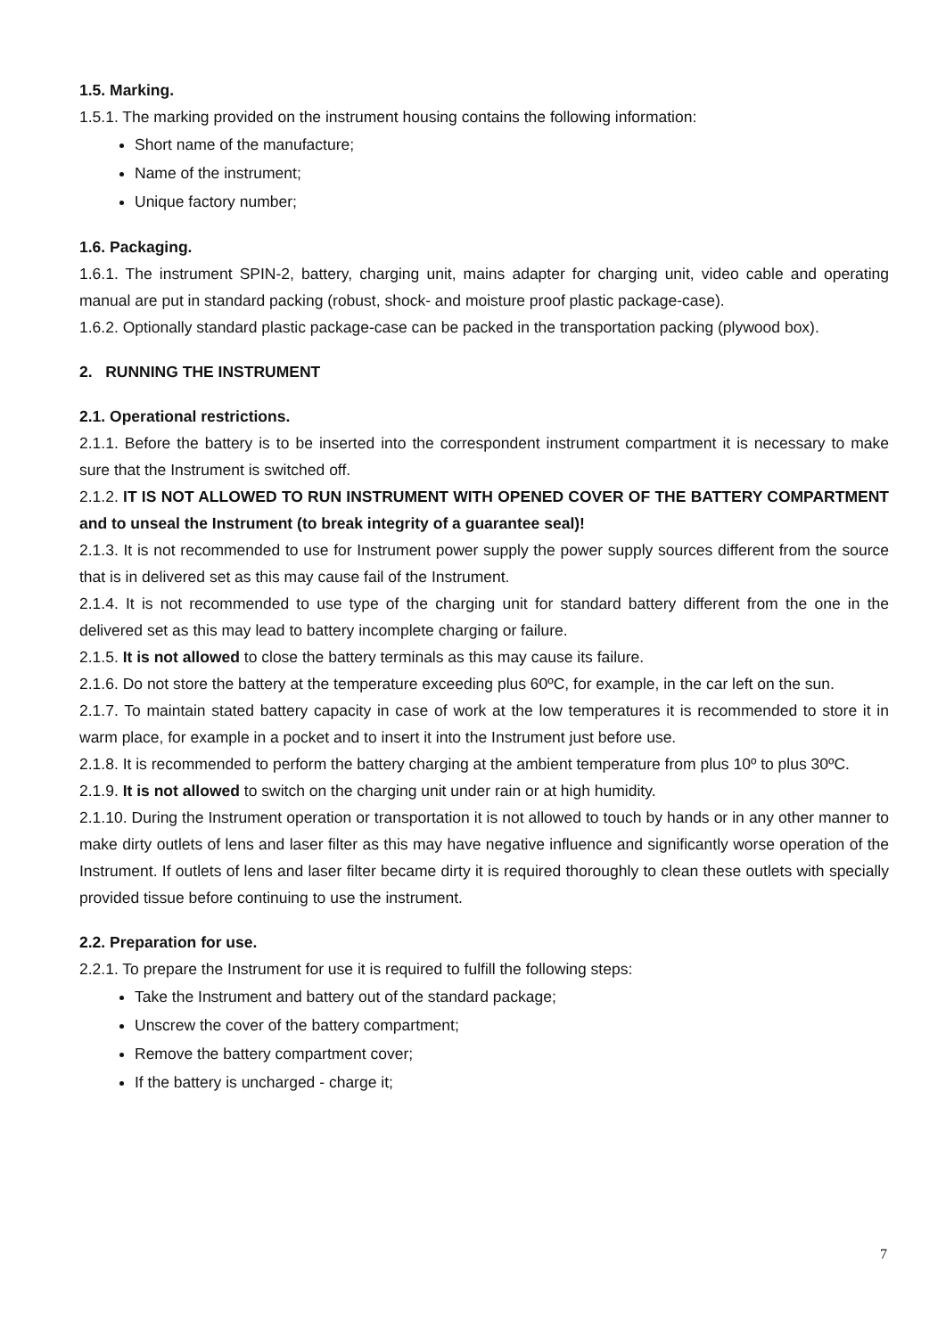1.5. Marking.
1.5.1. The marking provided on the instrument housing contains the following information:
Short name of the manufacture;
Name of the instrument;
Unique factory number;
1.6. Packaging.
1.6.1. The instrument SPIN-2, battery, charging unit, mains adapter for charging unit, video cable and operating manual are put in standard packing (robust, shock- and moisture proof plastic package-case).
1.6.2. Optionally standard plastic package-case can be packed in the transportation packing (plywood box).
2. RUNNING THE INSTRUMENT
2.1. Operational restrictions.
2.1.1. Before the battery is to be inserted into the correspondent instrument compartment it is necessary to make sure that the Instrument is switched off.
2.1.2. IT IS NOT ALLOWED TO RUN INSTRUMENT WITH OPENED COVER OF THE BATTERY COMPARTMENT and to unseal the Instrument (to break integrity of a guarantee seal)!
2.1.3. It is not recommended to use for Instrument power supply the power supply sources different from the source that is in delivered set as this may cause fail of the Instrument.
2.1.4. It is not recommended to use type of the charging unit for standard battery different from the one in the delivered set as this may lead to battery incomplete charging or failure.
2.1.5. It is not allowed to close the battery terminals as this may cause its failure.
2.1.6. Do not store the battery at the temperature exceeding plus 60ºC, for example, in the car left on the sun.
2.1.7. To maintain stated battery capacity in case of work at the low temperatures it is recommended to store it in warm place, for example in a pocket and to insert it into the Instrument just before use.
2.1.8. It is recommended to perform the battery charging at the ambient temperature from plus 10º to plus 30ºC.
2.1.9. It is not allowed to switch on the charging unit under rain or at high humidity.
2.1.10. During the Instrument operation or transportation it is not allowed to touch by hands or in any other manner to make dirty outlets of lens and laser filter as this may have negative influence and significantly worse operation of the Instrument. If outlets of lens and laser filter became dirty it is required thoroughly to clean these outlets with specially provided tissue before continuing to use the instrument.
2.2. Preparation for use.
2.2.1. To prepare the Instrument for use it is required to fulfill the following steps:
Take the Instrument and battery out of the standard package;
Unscrew the cover of the battery compartment;
Remove the battery compartment cover;
If the battery is uncharged - charge it;
7